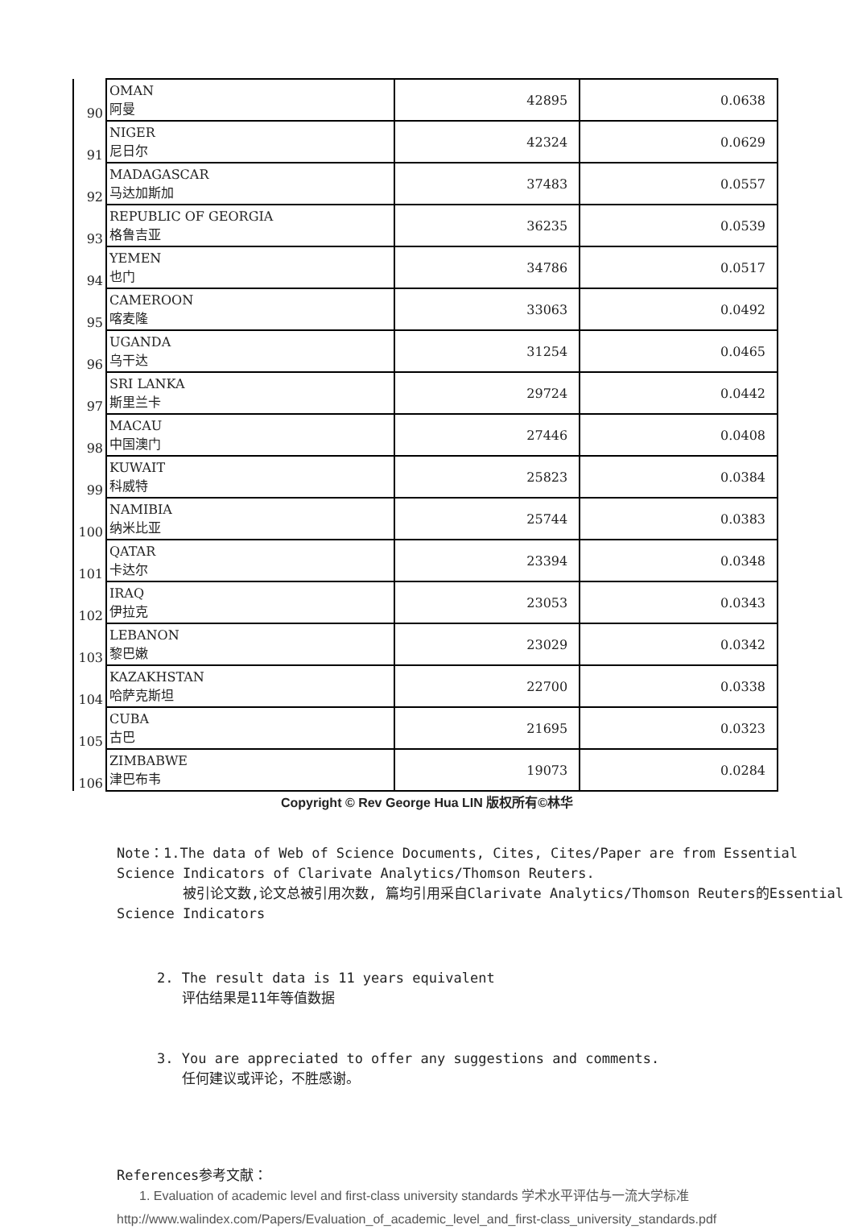| 90 | OMAN 阿曼 | 42895 | 0.0638 |
| 91 | NIGER 尼日尔 | 42324 | 0.0629 |
| 92 | MADAGASCAR 马达加斯加 | 37483 | 0.0557 |
| 93 | REPUBLIC OF GEORGIA 格鲁吉亚 | 36235 | 0.0539 |
| 94 | YEMEN 也门 | 34786 | 0.0517 |
| 95 | CAMEROON 喀麦隆 | 33063 | 0.0492 |
| 96 | UGANDA 乌干达 | 31254 | 0.0465 |
| 97 | SRI LANKA 斯里兰卡 | 29724 | 0.0442 |
| 98 | MACAU 中国澳门 | 27446 | 0.0408 |
| 99 | KUWAIT 科威特 | 25823 | 0.0384 |
| 100 | NAMIBIA 纳米比亚 | 25744 | 0.0383 |
| 101 | QATAR 卡达尔 | 23394 | 0.0348 |
| 102 | IRAQ 伊拉克 | 23053 | 0.0343 |
| 103 | LEBANON 黎巴嫩 | 23029 | 0.0342 |
| 104 | KAZAKHSTAN 哈萨克斯坦 | 22700 | 0.0338 |
| 105 | CUBA 古巴 | 21695 | 0.0323 |
| 106 | ZIMBABWE 津巴布韦 | 19073 | 0.0284 |
Copyright © Rev George Hua LIN 版权所有©林华
Note：1.The data of Web of Science Documents, Cites, Cites/Paper are from Essential Science Indicators of Clarivate Analytics/Thomson Reuters.
被引论文数,论文总被引用次数, 篇均引用采自Clarivate Analytics/Thomson Reuters的Essential Science Indicators
2. The result data is 11 years equivalent
评估结果是11年等值数据
3. You are appreciated to offer any suggestions and comments.
任何建议或评论，不胜感谢。
References参考文献：
1. Evaluation of academic level and first-class university standards 学术水平评估与一流大学标准
http://www.walindex.com/Papers/Evaluation_of_academic_level_and_first-class_university_standards.pdf